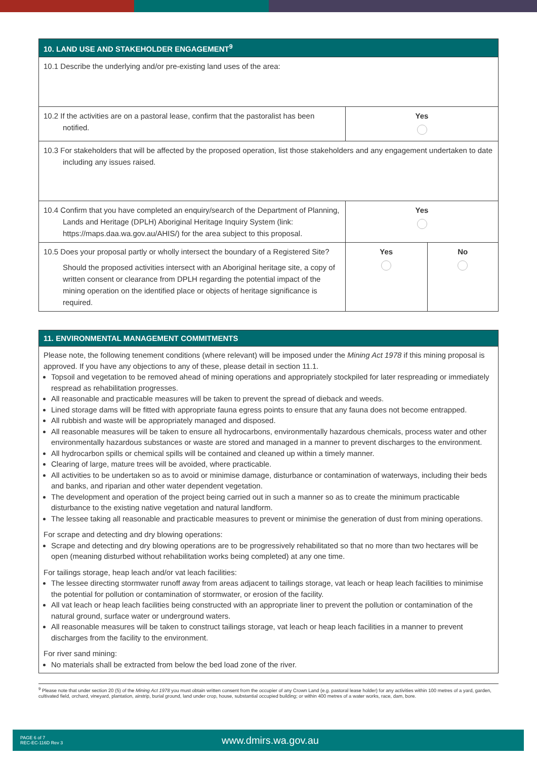| 10. LAND USE AND STAKEHOLDER ENGAGEMENT<sup>9</sup> | | |
| --- | --- | --- |
| 10.1 Describe the underlying and/or pre-existing land uses of the area: | | |
| 10.2 If the activities are on a pastoral lease, confirm that the pastoralist has been notified. | Yes | |
| 10.3 For stakeholders that will be affected by the proposed operation, list those stakeholders and any engagement undertaken to date including any issues raised. | | |
| 10.4 Confirm that you have completed an enquiry/search of the Department of Planning, Lands and Heritage (DPLH) Aboriginal Heritage Inquiry System (link: https://maps.daa.wa.gov.au/AHIS/) for the area subject to this proposal. | Yes | |
| 10.5 Does your proposal partly or wholly intersect the boundary of a Registered Site? Should the proposed activities intersect with an Aboriginal heritage site, a copy of written consent or clearance from DPLH regarding the potential impact of the mining operation on the identified place or objects of heritage significance is required. | Yes | No |
| 11. ENVIRONMENTAL MANAGEMENT COMMITMENTS |
| --- |
Please note, the following tenement conditions (where relevant) will be imposed under the Mining Act 1978 if this mining proposal is approved. If you have any objections to any of these, please detail in section 11.1.
Topsoil and vegetation to be removed ahead of mining operations and appropriately stockpiled for later respreading or immediately respread as rehabilitation progresses.
All reasonable and practicable measures will be taken to prevent the spread of dieback and weeds.
Lined storage dams will be fitted with appropriate fauna egress points to ensure that any fauna does not become entrapped.
All rubbish and waste will be appropriately managed and disposed.
All reasonable measures will be taken to ensure all hydrocarbons, environmentally hazardous chemicals, process water and other environmentally hazardous substances or waste are stored and managed in a manner to prevent discharges to the environment.
All hydrocarbon spills or chemical spills will be contained and cleaned up within a timely manner.
Clearing of large, mature trees will be avoided, where practicable.
All activities to be undertaken so as to avoid or minimise damage, disturbance or contamination of waterways, including their beds and banks, and riparian and other water dependent vegetation.
The development and operation of the project being carried out in such a manner so as to create the minimum practicable disturbance to the existing native vegetation and natural landform.
The lessee taking all reasonable and practicable measures to prevent or minimise the generation of dust from mining operations.
For scrape and detecting and dry blowing operations:
Scrape and detecting and dry blowing operations are to be progressively rehabilitated so that no more than two hectares will be open (meaning disturbed without rehabilitation works being completed) at any one time.
For tailings storage, heap leach and/or vat leach facilities:
The lessee directing stormwater runoff away from areas adjacent to tailings storage, vat leach or heap leach facilities to minimise the potential for pollution or contamination of stormwater, or erosion of the facility.
All vat leach or heap leach facilities being constructed with an appropriate liner to prevent the pollution or contamination of the natural ground, surface water or underground waters.
All reasonable measures will be taken to construct tailings storage, vat leach or heap leach facilities in a manner to prevent discharges from the facility to the environment.
For river sand mining:
No materials shall be extracted from below the bed load zone of the river.
<sup>9</sup> Please note that under section 20 (5) of the Mining Act 1978 you must obtain written consent from the occupier of any Crown Land (e.g. pastoral lease holder) for any activities within 100 metres of a yard, garden, cultivated field, orchard, vineyard, plantation, airstrip, burial ground, land under crop, house, substantial occupied building; or within 400 metres of a water works, race, dam, bore.
PAGE 6 of 7
REC-EC-116D Rev 3
www.dmirs.wa.gov.au